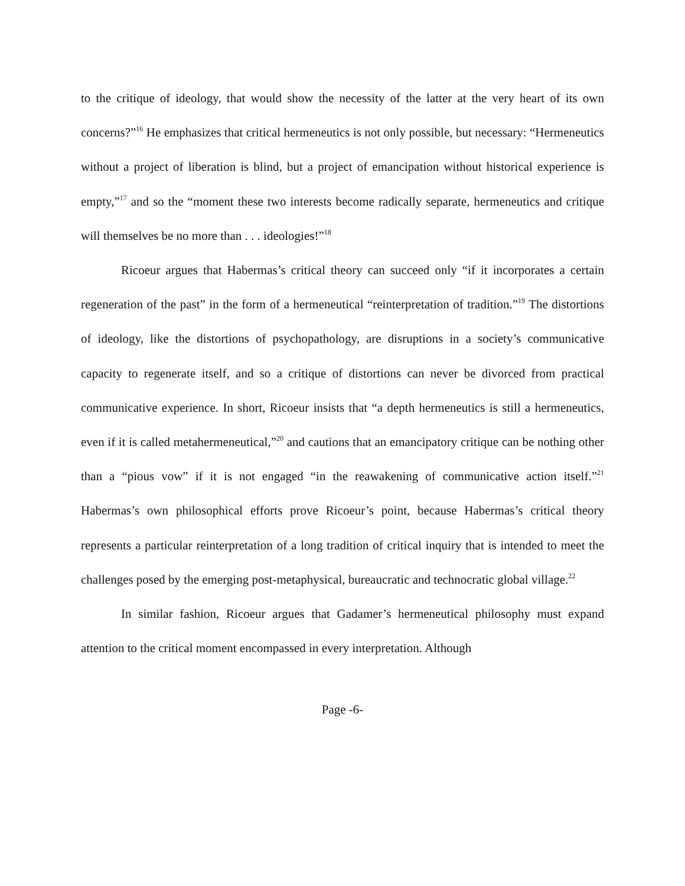to the critique of ideology, that would show the necessity of the latter at the very heart of its own concerns?”<sup>16</sup> He emphasizes that critical hermeneutics is not only possible, but necessary: “Hermeneutics without a project of liberation is blind, but a project of emancipation without historical experience is empty,”<sup>17</sup> and so the “moment these two interests become radically separate, hermeneutics and critique will themselves be no more than . . . ideologies!”<sup>18</sup>
Ricoeur argues that Habermas’s critical theory can succeed only “if it incorporates a certain regeneration of the past” in the form of a hermeneutical “reinterpretation of tradition.”<sup>19</sup> The distortions of ideology, like the distortions of psychopathology, are disruptions in a society’s communicative capacity to regenerate itself, and so a critique of distortions can never be divorced from practical communicative experience. In short, Ricoeur insists that “a depth hermeneutics is still a hermeneutics, even if it is called metahermeneutical,”<sup>20</sup> and cautions that an emancipatory critique can be nothing other than a “pious vow” if it is not engaged “in the reawakening of communicative action itself.”<sup>21</sup> Habermas’s own philosophical efforts prove Ricoeur’s point, because Habermas’s critical theory represents a particular reinterpretation of a long tradition of critical inquiry that is intended to meet the challenges posed by the emerging post-metaphysical, bureaucratic and technocratic global village.<sup>22</sup>
In similar fashion, Ricoeur argues that Gadamer’s hermeneutical philosophy must expand attention to the critical moment encompassed in every interpretation. Although
Page -6-